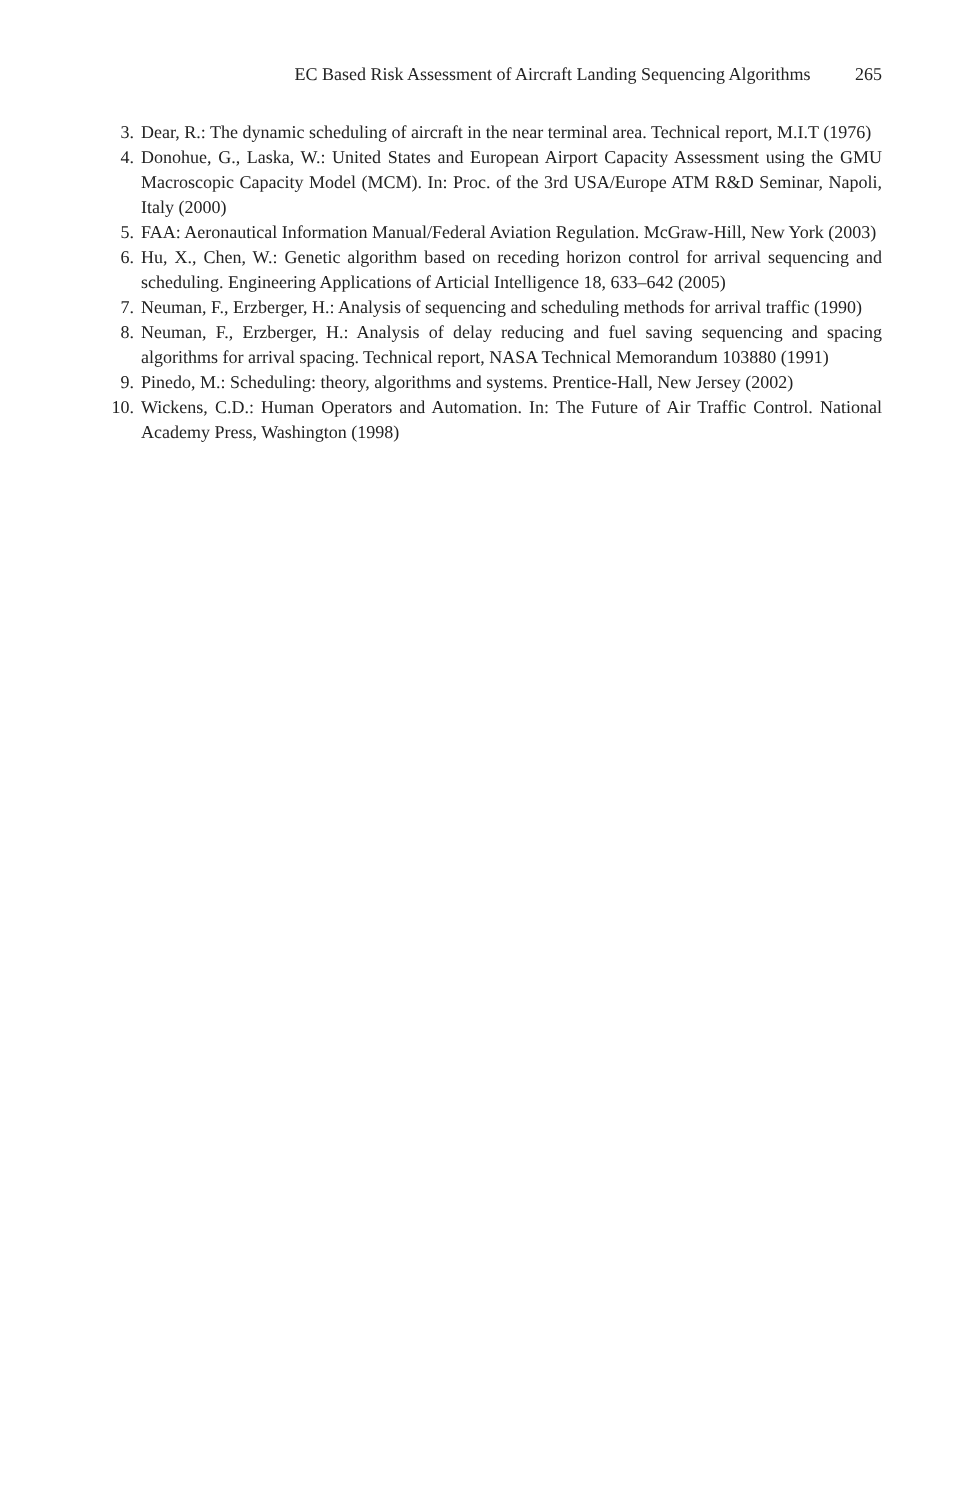EC Based Risk Assessment of Aircraft Landing Sequencing Algorithms 265
3. Dear, R.: The dynamic scheduling of aircraft in the near terminal area. Technical report, M.I.T (1976)
4. Donohue, G., Laska, W.: United States and European Airport Capacity Assessment using the GMU Macroscopic Capacity Model (MCM). In: Proc. of the 3rd USA/Europe ATM R&D Seminar, Napoli, Italy (2000)
5. FAA: Aeronautical Information Manual/Federal Aviation Regulation. McGraw-Hill, New York (2003)
6. Hu, X., Chen, W.: Genetic algorithm based on receding horizon control for arrival sequencing and scheduling. Engineering Applications of Articial Intelligence 18, 633–642 (2005)
7. Neuman, F., Erzberger, H.: Analysis of sequencing and scheduling methods for arrival traffic (1990)
8. Neuman, F., Erzberger, H.: Analysis of delay reducing and fuel saving sequencing and spacing algorithms for arrival spacing. Technical report, NASA Technical Memorandum 103880 (1991)
9. Pinedo, M.: Scheduling: theory, algorithms and systems. Prentice-Hall, New Jersey (2002)
10. Wickens, C.D.: Human Operators and Automation. In: The Future of Air Traffic Control. National Academy Press, Washington (1998)